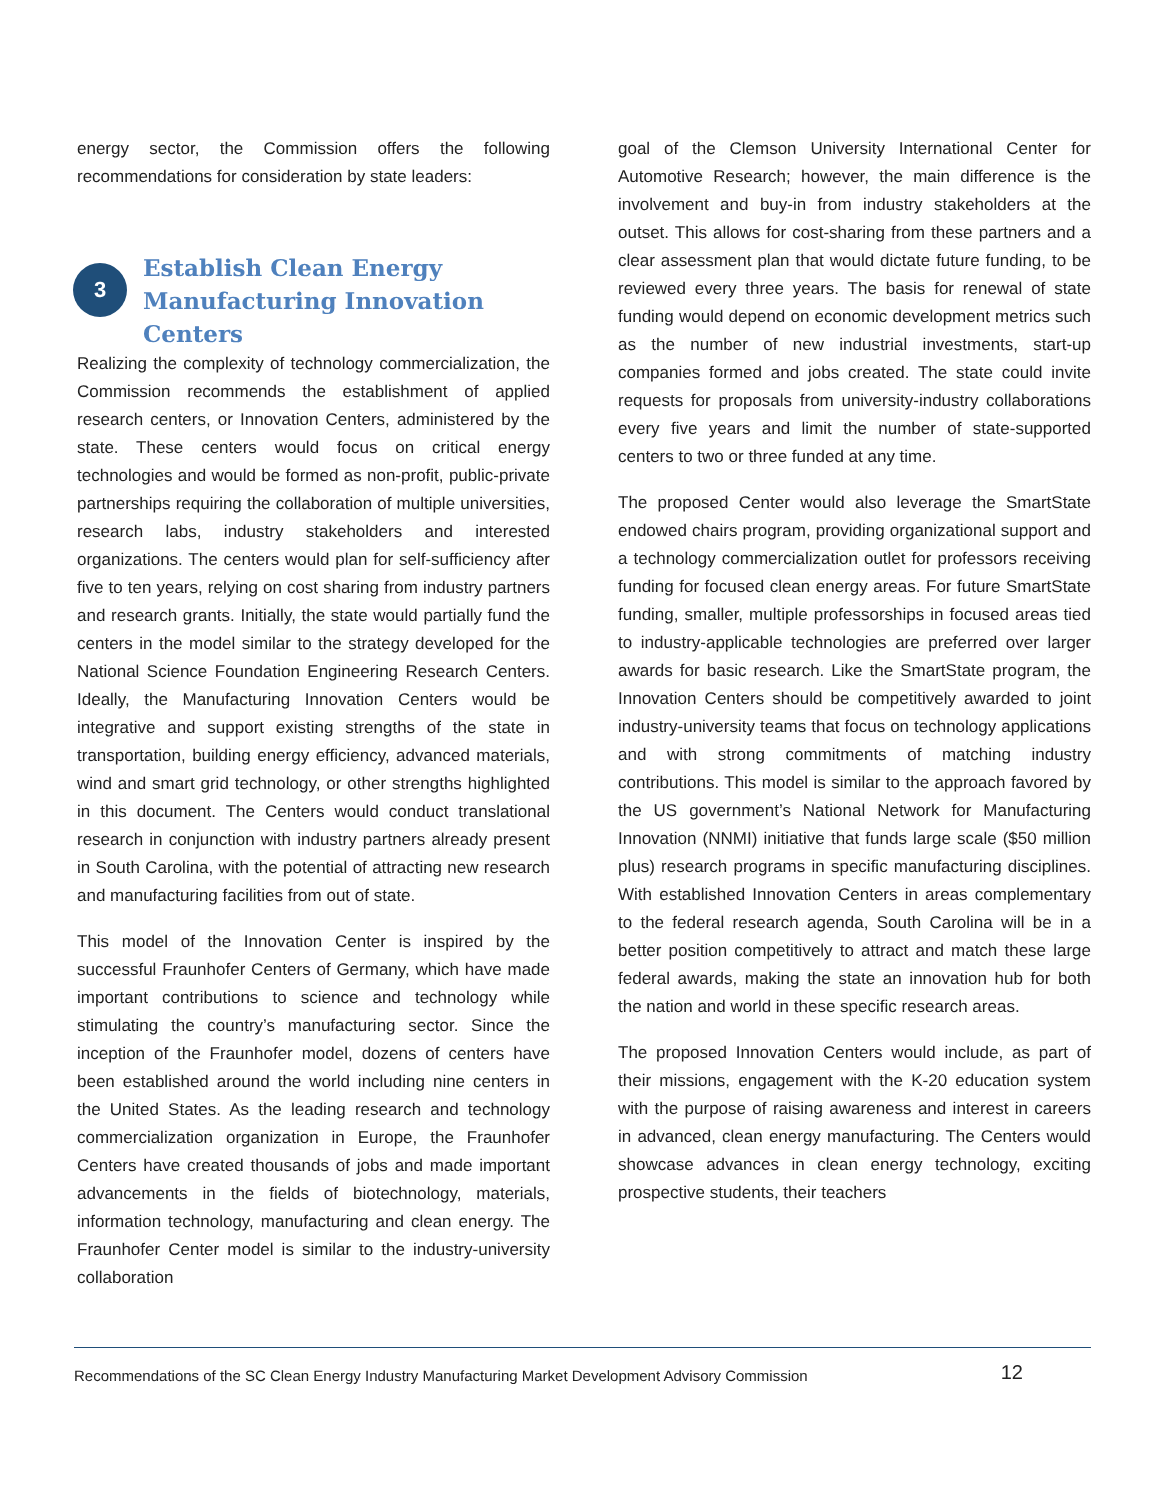energy sector, the Commission offers the following recommendations for consideration by state leaders:
3
Establish Clean Energy Manufacturing Innovation Centers
Realizing the complexity of technology commercialization, the Commission recommends the establishment of applied research centers, or Innovation Centers, administered by the state. These centers would focus on critical energy technologies and would be formed as non-profit, public-private partnerships requiring the collaboration of multiple universities, research labs, industry stakeholders and interested organizations. The centers would plan for self-sufficiency after five to ten years, relying on cost sharing from industry partners and research grants. Initially, the state would partially fund the centers in the model similar to the strategy developed for the National Science Foundation Engineering Research Centers. Ideally, the Manufacturing Innovation Centers would be integrative and support existing strengths of the state in transportation, building energy efficiency, advanced materials, wind and smart grid technology, or other strengths highlighted in this document. The Centers would conduct translational research in conjunction with industry partners already present in South Carolina, with the potential of attracting new research and manufacturing facilities from out of state.
This model of the Innovation Center is inspired by the successful Fraunhofer Centers of Germany, which have made important contributions to science and technology while stimulating the country’s manufacturing sector. Since the inception of the Fraunhofer model, dozens of centers have been established around the world including nine centers in the United States. As the leading research and technology commercialization organization in Europe, the Fraunhofer Centers have created thousands of jobs and made important advancements in the fields of biotechnology, materials, information technology, manufacturing and clean energy. The Fraunhofer Center model is similar to the industry-university collaboration
goal of the Clemson University International Center for Automotive Research; however, the main difference is the involvement and buy-in from industry stakeholders at the outset. This allows for cost-sharing from these partners and a clear assessment plan that would dictate future funding, to be reviewed every three years. The basis for renewal of state funding would depend on economic development metrics such as the number of new industrial investments, start-up companies formed and jobs created. The state could invite requests for proposals from university-industry collaborations every five years and limit the number of state-supported centers to two or three funded at any time.
The proposed Center would also leverage the SmartState endowed chairs program, providing organizational support and a technology commercialization outlet for professors receiving funding for focused clean energy areas. For future SmartState funding, smaller, multiple professorships in focused areas tied to industry-applicable technologies are preferred over larger awards for basic research. Like the SmartState program, the Innovation Centers should be competitively awarded to joint industry-university teams that focus on technology applications and with strong commitments of matching industry contributions. This model is similar to the approach favored by the US government’s National Network for Manufacturing Innovation (NNMI) initiative that funds large scale ($50 million plus) research programs in specific manufacturing disciplines. With established Innovation Centers in areas complementary to the federal research agenda, South Carolina will be in a better position competitively to attract and match these large federal awards, making the state an innovation hub for both the nation and world in these specific research areas.
The proposed Innovation Centers would include, as part of their missions, engagement with the K-20 education system with the purpose of raising awareness and interest in careers in advanced, clean energy manufacturing. The Centers would showcase advances in clean energy technology, exciting prospective students, their teachers
Recommendations of the SC Clean Energy Industry Manufacturing Market Development Advisory Commission 12